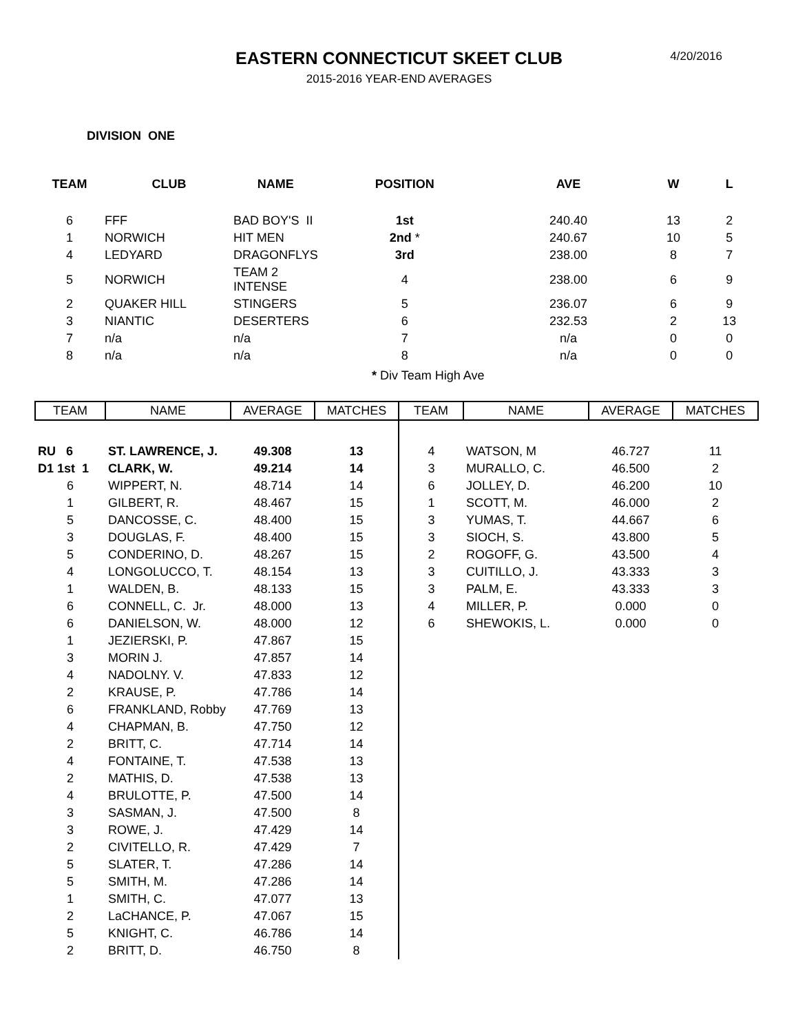EASTERN CONNECTICUT SKEET CLUB
2015-2016 YEAR-END AVERAGES
4/20/2016
DIVISION ONE
| TEAM | CLUB | NAME | POSITION | AVE | W | L |
| --- | --- | --- | --- | --- | --- | --- |
| 6 | FFF | BAD BOY'S II | 1st | 240.40 | 13 | 2 |
| 1 | NORWICH | HIT MEN | 2nd * | 240.67 | 10 | 5 |
| 4 | LEDYARD | DRAGONFLYS | 3rd | 238.00 | 8 | 7 |
| 5 | NORWICH | TEAM 2 INTENSE | 4 | 238.00 | 6 | 9 |
| 2 | QUAKER HILL | STINGERS | 5 | 236.07 | 6 | 9 |
| 3 | NIANTIC | DESERTERS | 6 | 232.53 | 2 | 13 |
| 7 | n/a | n/a | 7 | n/a | 0 | 0 |
| 8 | n/a | n/a | 8 | n/a | 0 | 0 |
* Div Team High Ave
| TEAM | NAME | AVERAGE | MATCHES | TEAM | NAME | AVERAGE | MATCHES |
| --- | --- | --- | --- | --- | --- | --- | --- |
| RU 6 | ST. LAWRENCE, J. | 49.308 | 13 | 4 | WATSON, M | 46.727 | 11 |
| D1 1st 1 | CLARK, W. | 49.214 | 14 | 3 | MURALLO, C. | 46.500 | 2 |
| 6 | WIPPERT, N. | 48.714 | 14 | 6 | JOLLEY, D. | 46.200 | 10 |
| 1 | GILBERT, R. | 48.467 | 15 | 1 | SCOTT, M. | 46.000 | 2 |
| 5 | DANCOSSE, C. | 48.400 | 15 | 3 | YUMAS, T. | 44.667 | 6 |
| 3 | DOUGLAS, F. | 48.400 | 15 | 3 | SIOCH, S. | 43.800 | 5 |
| 5 | CONDERINO, D. | 48.267 | 15 | 2 | ROGOFF, G. | 43.500 | 4 |
| 4 | LONGOLUCCO, T. | 48.154 | 13 | 3 | CUITILLO, J. | 43.333 | 3 |
| 1 | WALDEN, B. | 48.133 | 15 | 3 | PALM, E. | 43.333 | 3 |
| 6 | CONNELL, C. Jr. | 48.000 | 13 | 4 | MILLER, P. | 0.000 | 0 |
| 6 | DANIELSON, W. | 48.000 | 12 | 6 | SHEWOKIS, L. | 0.000 | 0 |
| 1 | JEZIERSKI, P. | 47.867 | 15 | | | | |
| 3 | MORIN J. | 47.857 | 14 | | | | |
| 4 | NADOLNY. V. | 47.833 | 12 | | | | |
| 2 | KRAUSE, P. | 47.786 | 14 | | | | |
| 6 | FRANKLAND, Robby | 47.769 | 13 | | | | |
| 4 | CHAPMAN, B. | 47.750 | 12 | | | | |
| 2 | BRITT, C. | 47.714 | 14 | | | | |
| 4 | FONTAINE, T. | 47.538 | 13 | | | | |
| 2 | MATHIS, D. | 47.538 | 13 | | | | |
| 4 | BRULOTTE, P. | 47.500 | 14 | | | | |
| 3 | SASMAN, J. | 47.500 | 8 | | | | |
| 3 | ROWE, J. | 47.429 | 14 | | | | |
| 2 | CIVITELLO, R. | 47.429 | 7 | | | | |
| 5 | SLATER, T. | 47.286 | 14 | | | | |
| 5 | SMITH, M. | 47.286 | 14 | | | | |
| 1 | SMITH, C. | 47.077 | 13 | | | | |
| 2 | LaCHANCE, P. | 47.067 | 15 | | | | |
| 5 | KNIGHT, C. | 46.786 | 14 | | | | |
| 2 | BRITT, D. | 46.750 | 8 | | | | |